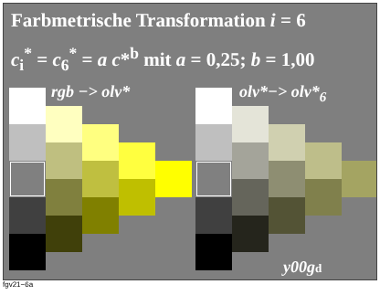Farbmetrische Transformation i = 6
c<sub>i</sub><sup>*</sup> = c<sub>6</sub><sup>*</sup> = a c*<sup>b</sup> mit a = 0,25; b = 1,00
rgb −> olv* olv*−> olv*<sub>6</sub>
y00gd
fgv21−6a